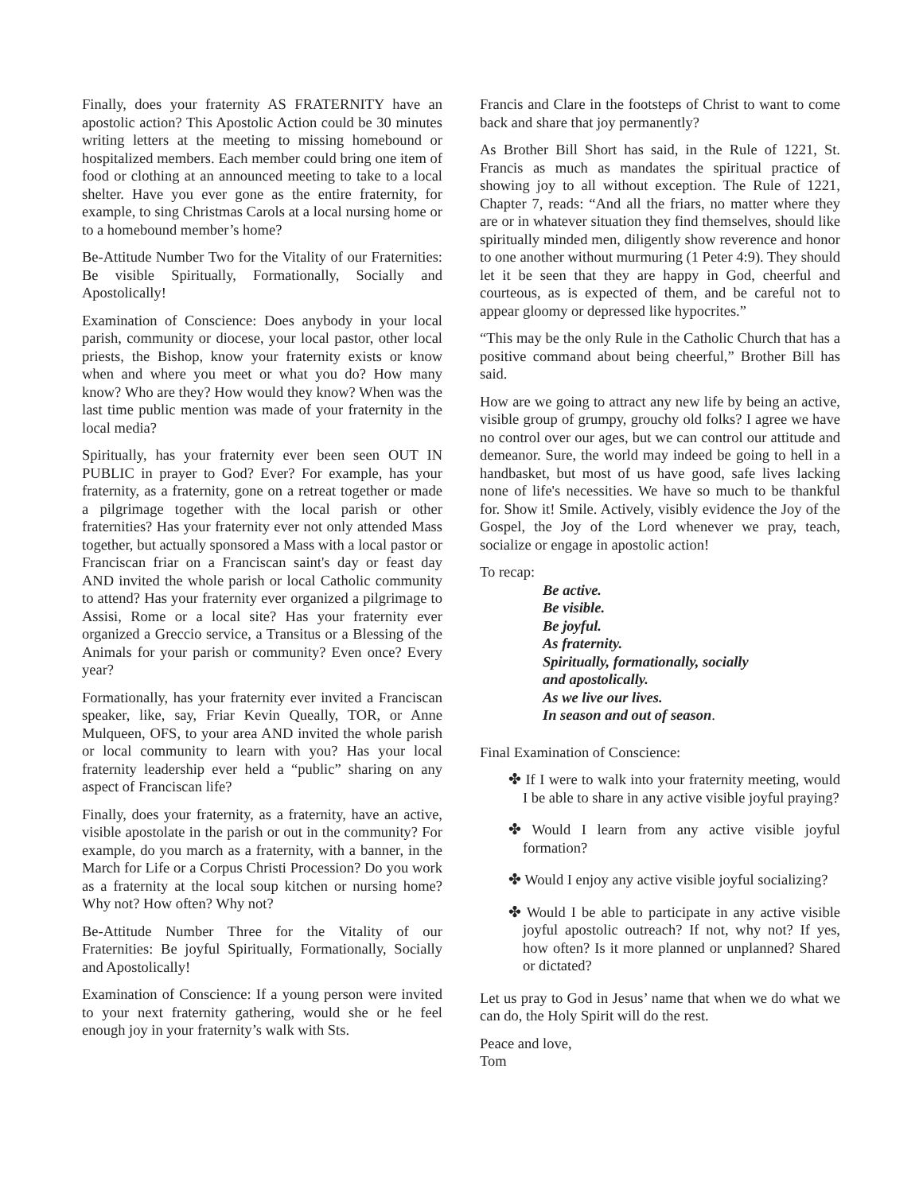Finally, does your fraternity AS FRATERNITY have an apostolic action? This Apostolic Action could be 30 minutes writing letters at the meeting to missing homebound or hospitalized members. Each member could bring one item of food or clothing at an announced meeting to take to a local shelter. Have you ever gone as the entire fraternity, for example, to sing Christmas Carols at a local nursing home or to a homebound member’s home?
Be-Attitude Number Two for the Vitality of our Fraternities: Be visible Spiritually, Formationally, Socially and Apostolically!
Examination of Conscience: Does anybody in your local parish, community or diocese, your local pastor, other local priests, the Bishop, know your fraternity exists or know when and where you meet or what you do? How many know? Who are they? How would they know? When was the last time public mention was made of your fraternity in the local media?
Spiritually, has your fraternity ever been seen OUT IN PUBLIC in prayer to God? Ever? For example, has your fraternity, as a fraternity, gone on a retreat together or made a pilgrimage together with the local parish or other fraternities? Has your fraternity ever not only attended Mass together, but actually sponsored a Mass with a local pastor or Franciscan friar on a Franciscan saint's day or feast day AND invited the whole parish or local Catholic community to attend? Has your fraternity ever organized a pilgrimage to Assisi, Rome or a local site? Has your fraternity ever organized a Greccio service, a Transitus or a Blessing of the Animals for your parish or community? Even once? Every year?
Formationally, has your fraternity ever invited a Franciscan speaker, like, say, Friar Kevin Queally, TOR, or Anne Mulqueen, OFS, to your area AND invited the whole parish or local community to learn with you? Has your local fraternity leadership ever held a “public” sharing on any aspect of Franciscan life?
Finally, does your fraternity, as a fraternity, have an active, visible apostolate in the parish or out in the community? For example, do you march as a fraternity, with a banner, in the March for Life or a Corpus Christi Procession? Do you work as a fraternity at the local soup kitchen or nursing home? Why not? How often? Why not?
Be-Attitude Number Three for the Vitality of our Fraternities: Be joyful Spiritually, Formationally, Socially and Apostolically!
Examination of Conscience: If a young person were invited to your next fraternity gathering, would she or he feel enough joy in your fraternity’s walk with Sts.
Francis and Clare in the footsteps of Christ to want to come back and share that joy permanently?
As Brother Bill Short has said, in the Rule of 1221, St. Francis as much as mandates the spiritual practice of showing joy to all without exception. The Rule of 1221, Chapter 7, reads: “And all the friars, no matter where they are or in whatever situation they find themselves, should like spiritually minded men, diligently show reverence and honor to one another without murmuring (1 Peter 4:9). They should let it be seen that they are happy in God, cheerful and courteous, as is expected of them, and be careful not to appear gloomy or depressed like hypocrites.”
“This may be the only Rule in the Catholic Church that has a positive command about being cheerful,” Brother Bill has said.
How are we going to attract any new life by being an active, visible group of grumpy, grouchy old folks? I agree we have no control over our ages, but we can control our attitude and demeanor. Sure, the world may indeed be going to hell in a handbasket, but most of us have good, safe lives lacking none of life's necessities. We have so much to be thankful for. Show it! Smile. Actively, visibly evidence the Joy of the Gospel, the Joy of the Lord whenever we pray, teach, socialize or engage in apostolic action!
To recap:
Be active.
Be visible.
Be joyful.
As fraternity.
Spiritually, formationally, socially
and apostolically.
As we live our lives.
In season and out of season.
Final Examination of Conscience:
✤ If I were to walk into your fraternity meeting, would I be able to share in any active visible joyful praying?
✤ Would I learn from any active visible joyful formation?
✤ Would I enjoy any active visible joyful socializing?
✤ Would I be able to participate in any active visible joyful apostolic outreach? If not, why not? If yes, how often? Is it more planned or unplanned? Shared or dictated?
Let us pray to God in Jesus’ name that when we do what we can do, the Holy Spirit will do the rest.
Peace and love,
Tom